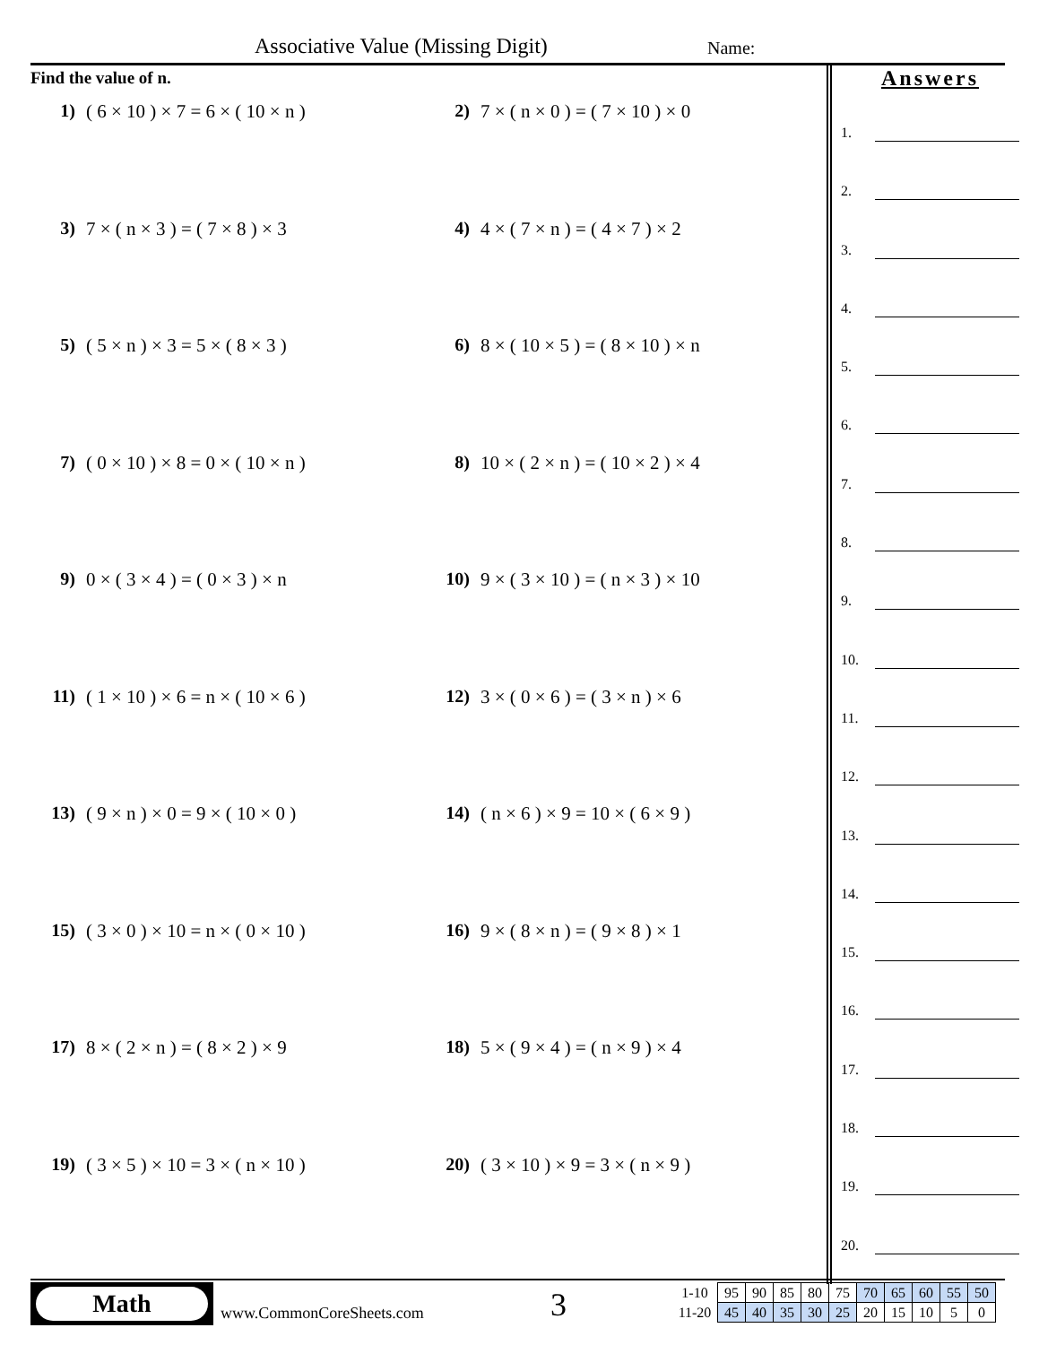Associative Value (Missing Digit)
Name:
Find the value of n.
1) ( 6 × 10 ) × 7 = 6 × ( 10 × n )
2) 7 × ( n × 0 ) = ( 7 × 10 ) × 0
3) 7 × ( n × 3 ) = ( 7 × 8 ) × 3
4) 4 × ( 7 × n ) = ( 4 × 7 ) × 2
5) ( 5 × n ) × 3 = 5 × ( 8 × 3 )
6) 8 × ( 10 × 5 ) = ( 8 × 10 ) × n
7) ( 0 × 10 ) × 8 = 0 × ( 10 × n )
8) 10 × ( 2 × n ) = ( 10 × 2 ) × 4
9) 0 × ( 3 × 4 ) = ( 0 × 3 ) × n
10) 9 × ( 3 × 10 ) = ( n × 3 ) × 10
11) ( 1 × 10 ) × 6 = n × ( 10 × 6 )
12) 3 × ( 0 × 6 ) = ( 3 × n ) × 6
13) ( 9 × n ) × 0 = 9 × ( 10 × 0 )
14) ( n × 6 ) × 9 = 10 × ( 6 × 9 )
15) ( 3 × 0 ) × 10 = n × ( 0 × 10 )
16) 9 × ( 8 × n ) = ( 9 × 8 ) × 1
17) 8 × ( 2 × n ) = ( 8 × 2 ) × 9
18) 5 × ( 9 × 4 ) = ( n × 9 ) × 4
19) ( 3 × 5 ) × 10 = 3 × ( n × 10 )
20) ( 3 × 10 ) × 9 = 3 × ( n × 9 )
Answers
1.
2.
3.
4.
5.
6.
7.
8.
9.
10.
11.
12.
13.
14.
15.
16.
17.
18.
19.
20.
Math
www.CommonCoreSheets.com 3
| 1-10 | 95 | 90 | 85 | 80 | 75 | 70 | 65 | 60 | 55 | 50 |
| 11-20 | 45 | 40 | 35 | 30 | 25 | 20 | 15 | 10 | 5 | 0 |